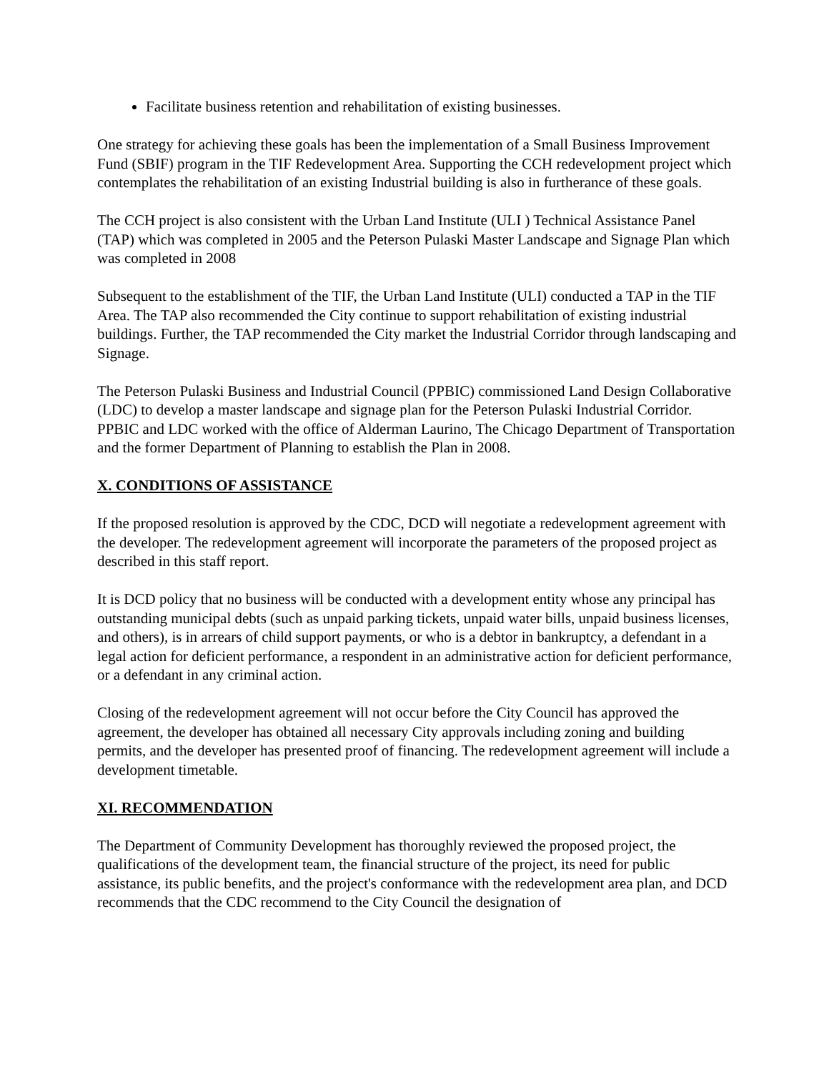Facilitate business retention and rehabilitation of existing businesses.
One strategy for achieving these goals has been the implementation of a Small Business Improvement Fund (SBIF) program in the TIF Redevelopment Area. Supporting the CCH redevelopment project which contemplates the rehabilitation of an existing Industrial building is also in furtherance of these goals.
The CCH project is also consistent with the Urban Land Institute (ULI ) Technical Assistance Panel (TAP) which was completed in 2005 and the Peterson Pulaski Master Landscape and Signage Plan which was completed in 2008
Subsequent to the establishment of the TIF, the Urban Land Institute (ULI) conducted a TAP in the TIF Area. The TAP also recommended the City continue to support rehabilitation of existing industrial buildings. Further, the TAP recommended the City market the Industrial Corridor through landscaping and Signage.
The Peterson Pulaski Business and Industrial Council (PPBIC) commissioned Land Design Collaborative (LDC) to develop a master landscape and signage plan for the Peterson Pulaski Industrial Corridor. PPBIC and LDC worked with the office of Alderman Laurino, The Chicago Department of Transportation and the former Department of Planning to establish the Plan in 2008.
X. CONDITIONS OF ASSISTANCE
If the proposed resolution is approved by the CDC, DCD will negotiate a redevelopment agreement with the developer. The redevelopment agreement will incorporate the parameters of the proposed project as described in this staff report.
It is DCD policy that no business will be conducted with a development entity whose any principal has outstanding municipal debts (such as unpaid parking tickets, unpaid water bills, unpaid business licenses, and others), is in arrears of child support payments, or who is a debtor in bankruptcy, a defendant in a legal action for deficient performance, a respondent in an administrative action for deficient performance, or a defendant in any criminal action.
Closing of the redevelopment agreement will not occur before the City Council has approved the agreement, the developer has obtained all necessary City approvals including zoning and building permits, and the developer has presented proof of financing. The redevelopment agreement will include a development timetable.
XI. RECOMMENDATION
The Department of Community Development has thoroughly reviewed the proposed project, the qualifications of the development team, the financial structure of the project, its need for public assistance, its public benefits, and the project's conformance with the redevelopment area plan, and DCD recommends that the CDC recommend to the City Council the designation of